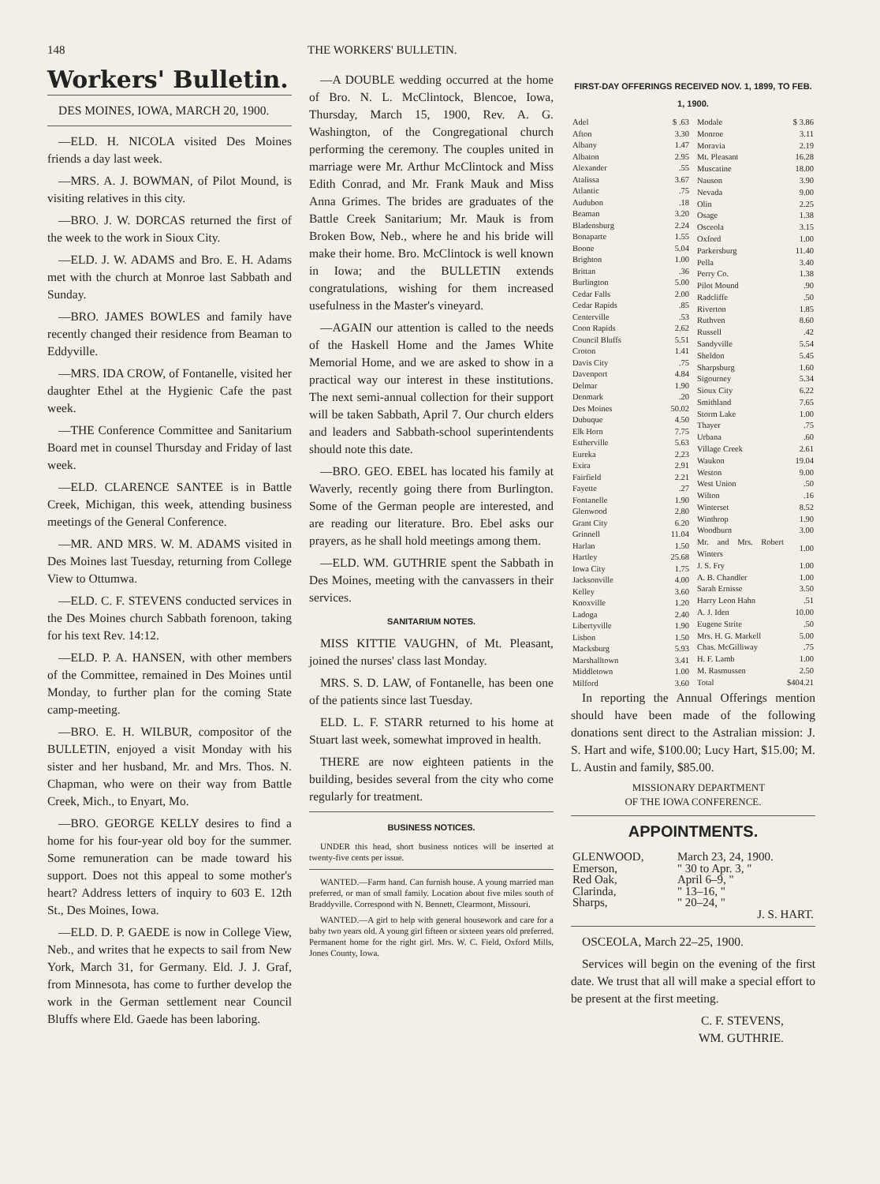148 THE WORKERS' BULLETIN.
Workers' Bulletin.
DES MOINES, IOWA, MARCH 20, 1900.
—ELD. H. NICOLA visited Des Moines friends a day last week.
—MRS. A. J. BOWMAN, of Pilot Mound, is visiting relatives in this city.
—BRO. J. W. DORCAS returned the first of the week to the work in Sioux City.
—ELD. J. W. ADAMS and Bro. E. H. Adams met with the church at Monroe last Sabbath and Sunday.
—BRO. JAMES BOWLES and family have recently changed their residence from Beaman to Eddyville.
—MRS. IDA CROW, of Fontanelle, visited her daughter Ethel at the Hygienic Cafe the past week.
—THE Conference Committee and Sanitarium Board met in counsel Thursday and Friday of last week.
—ELD. CLARENCE SANTEE is in Battle Creek, Michigan, this week, attending business meetings of the General Conference.
—MR. AND MRS. W. M. ADAMS visited in Des Moines last Tuesday, returning from College View to Ottumwa.
—ELD. C. F. STEVENS conducted services in the Des Moines church Sabbath forenoon, taking for his text Rev. 14:12.
—ELD. P. A. HANSEN, with other members of the Committee, remained in Des Moines until Monday, to further plan for the coming State camp-meeting.
—BRO. E. H. WILBUR, compositor of the BULLETIN, enjoyed a visit Monday with his sister and her husband, Mr. and Mrs. Thos. N. Chapman, who were on their way from Battle Creek, Mich., to Enyart, Mo.
—BRO. GEORGE KELLY desires to find a home for his four-year old boy for the summer. Some remuneration can be made toward his support. Does not this appeal to some mother's heart? Address letters of inquiry to 603 E. 12th St., Des Moines, Iowa.
—ELD. D. P. GAEDE is now in College View, Neb., and writes that he expects to sail from New York, March 31, for Germany. Eld. J. J. Graf, from Minnesota, has come to further develop the work in the German settlement near Council Bluffs where Eld. Gaede has been laboring.
—A DOUBLE wedding occurred at the home of Bro. N. L. McClintock, Blencoe, Iowa, Thursday, March 15, 1900, Rev. A. G. Washington, of the Congregational church performing the ceremony. The couples united in marriage were Mr. Arthur McClintock and Miss Edith Conrad, and Mr. Frank Mauk and Miss Anna Grimes. The brides are graduates of the Battle Creek Sanitarium; Mr. Mauk is from Broken Bow, Neb., where he and his bride will make their home. Bro. McClintock is well known in Iowa; and the BULLETIN extends congratulations, wishing for them increased usefulness in the Master's vineyard.
—AGAIN our attention is called to the needs of the Haskell Home and the James White Memorial Home, and we are asked to show in a practical way our interest in these institutions. The next semi-annual collection for their support will be taken Sabbath, April 7. Our church elders and leaders and Sabbath-school superintendents should note this date.
—BRO. GEO. EBEL has located his family at Waverly, recently going there from Burlington. Some of the German people are interested, and are reading our literature. Bro. Ebel asks our prayers, as he shall hold meetings among them.
—ELD. WM. GUTHRIE spent the Sabbath in Des Moines, meeting with the canvassers in their services.
SANITARIUM NOTES.
MISS KITTIE VAUGHN, of Mt. Pleasant, joined the nurses' class last Monday.
MRS. S. D. LAW, of Fontanelle, has been one of the patients since last Tuesday.
ELD. L. F. STARR returned to his home at Stuart last week, somewhat improved in health.
THERE are now eighteen patients in the building, besides several from the city who come regularly for treatment.
BUSINESS NOTICES.
UNDER this head, short business notices will be inserted at twenty-five cents per issue.
WANTED.—Farm hand. Can furnish house. A young married man preferred, or man of small family. Location about five miles south of Braddyville. Correspond with N. Bennett, Clearmont, Missouri.
WANTED.—A girl to help with general housework and care for a baby two years old. A young girl fifteen or sixteen years old preferred. Permanent home for the right girl. Mrs. W. C. Field, Oxford Mills, Jones County, Iowa.
FIRST-DAY OFFERINGS RECEIVED NOV. 1, 1899, TO FEB. 1, 1900.
| Adel | $ .63 |
| Afton | 3.30 |
| Albany | 1.47 |
| Albaton | 2.95 |
| Alexander | .55 |
| Atalissa | 3.67 |
| Atlantic | .75 |
| Audubon | .18 |
| Beaman | 3.20 |
| Bladensburg | 2.24 |
| Bonaparte | 1.55 |
| Boone | 5.04 |
| Brighton | 1.00 |
| Brittan | .36 |
| Burlington | 5.00 |
| Cedar Falls | 2.00 |
| Cedar Rapids | .85 |
| Centerville | .53 |
| Coon Rapids | 2.62 |
| Council Bluffs | 5.51 |
| Croton | 1.41 |
| Davis City | .75 |
| Davenport | 4.84 |
| Delmar | 1.90 |
| Denmark | .20 |
| Des Moines | 50.02 |
| Dubuque | 4.50 |
| Elk Horn | 7.75 |
| Estherville | 5.63 |
| Eureka | 2.23 |
| Exira | 2.91 |
| Fairfield | 2.21 |
| Fayette | .27 |
| Fontanelle | 1.90 |
| Glenwood | 2.80 |
| Grant City | 6.20 |
| Grinnell | 11.04 |
| Harlan | 1.50 |
| Hartley | 25.68 |
| Iowa City | 1.75 |
| Jacksonville | 4.00 |
| Kelley | 3.60 |
| Knoxville | 1.20 |
| Ladoga | 2.40 |
| Libertyville | 1.90 |
| Lisbon | 1.50 |
| Macksburg | 5.93 |
| Marshalltown | 3.41 |
| Middletown | 1.00 |
| Milford | 3.60 |
| Modale | $ 3.86 |
| Monroe | 3.11 |
| Moravia | 2.19 |
| Mt. Pleasant | 16.28 |
| Muscatine | 18.00 |
| Nauson | 3.90 |
| Nevada | 9.00 |
| Olin | 2.25 |
| Osage | 1.38 |
| Osceola | 3.15 |
| Oxford | 1.00 |
| Parkersburg | 11.40 |
| Pella | 3.40 |
| Perry Co. | 1.38 |
| Pilot Mound | .90 |
| Radcliffe | .50 |
| Riverton | 1.85 |
| Ruthven | 8.60 |
| Russell | .42 |
| Sandyville | 5.54 |
| Sheldon | 5.45 |
| Sharpsburg | 1.60 |
| Sigourney | 5.34 |
| Sioux City | 6.22 |
| Smithland | 7.65 |
| Storm Lake | 1.00 |
| Thayer | .75 |
| Urbana | .60 |
| Village Creek | 2.61 |
| Waukon | 19.04 |
| Weston | 9.00 |
| West Union | .50 |
| Wilton | .16 |
| Winterset | 8.52 |
| Winthrop | 1.90 |
| Woodburn | 3.00 |
| Mr. and Mrs. Robert Winters | 1.00 |
| J. S. Fry | 1.00 |
| A. B. Chandler | 1.00 |
| Sarah Ernisse | 3.50 |
| Harry Leon Hahn | .51 |
| A. J. Iden | 10.00 |
| Eugene Strite | .50 |
| Mrs. H. G. Markell | 5.00 |
| Chas. McGilliway | .75 |
| H. F. Lamb | 1.00 |
| M. Rasmussen | 2.50 |
| Total | $404.21 |
In reporting the Annual Offerings mention should have been made of the following donations sent direct to the Astralian mission: J. S. Hart and wife, $100.00; Lucy Hart, $15.00; M. L. Austin and family, $85.00.
MISSIONARY DEPARTMENT
OF THE IOWA CONFERENCE.
APPOINTMENTS.
| GLENWOOD, | March 23, 24, 1900. |
| Emerson, | " 30 to Apr. 3, " |
| Red Oak, | April 6–9, " |
| Clarinda, | " 13–16, " |
| Sharps, | " 20–24, " |
| | J. S. HART. |
OSCEOLA, March 22–25, 1900.
Services will begin on the evening of the first date. We trust that all will make a special effort to be present at the first meeting.
C. F. STEVENS,
WM. GUTHRIE.